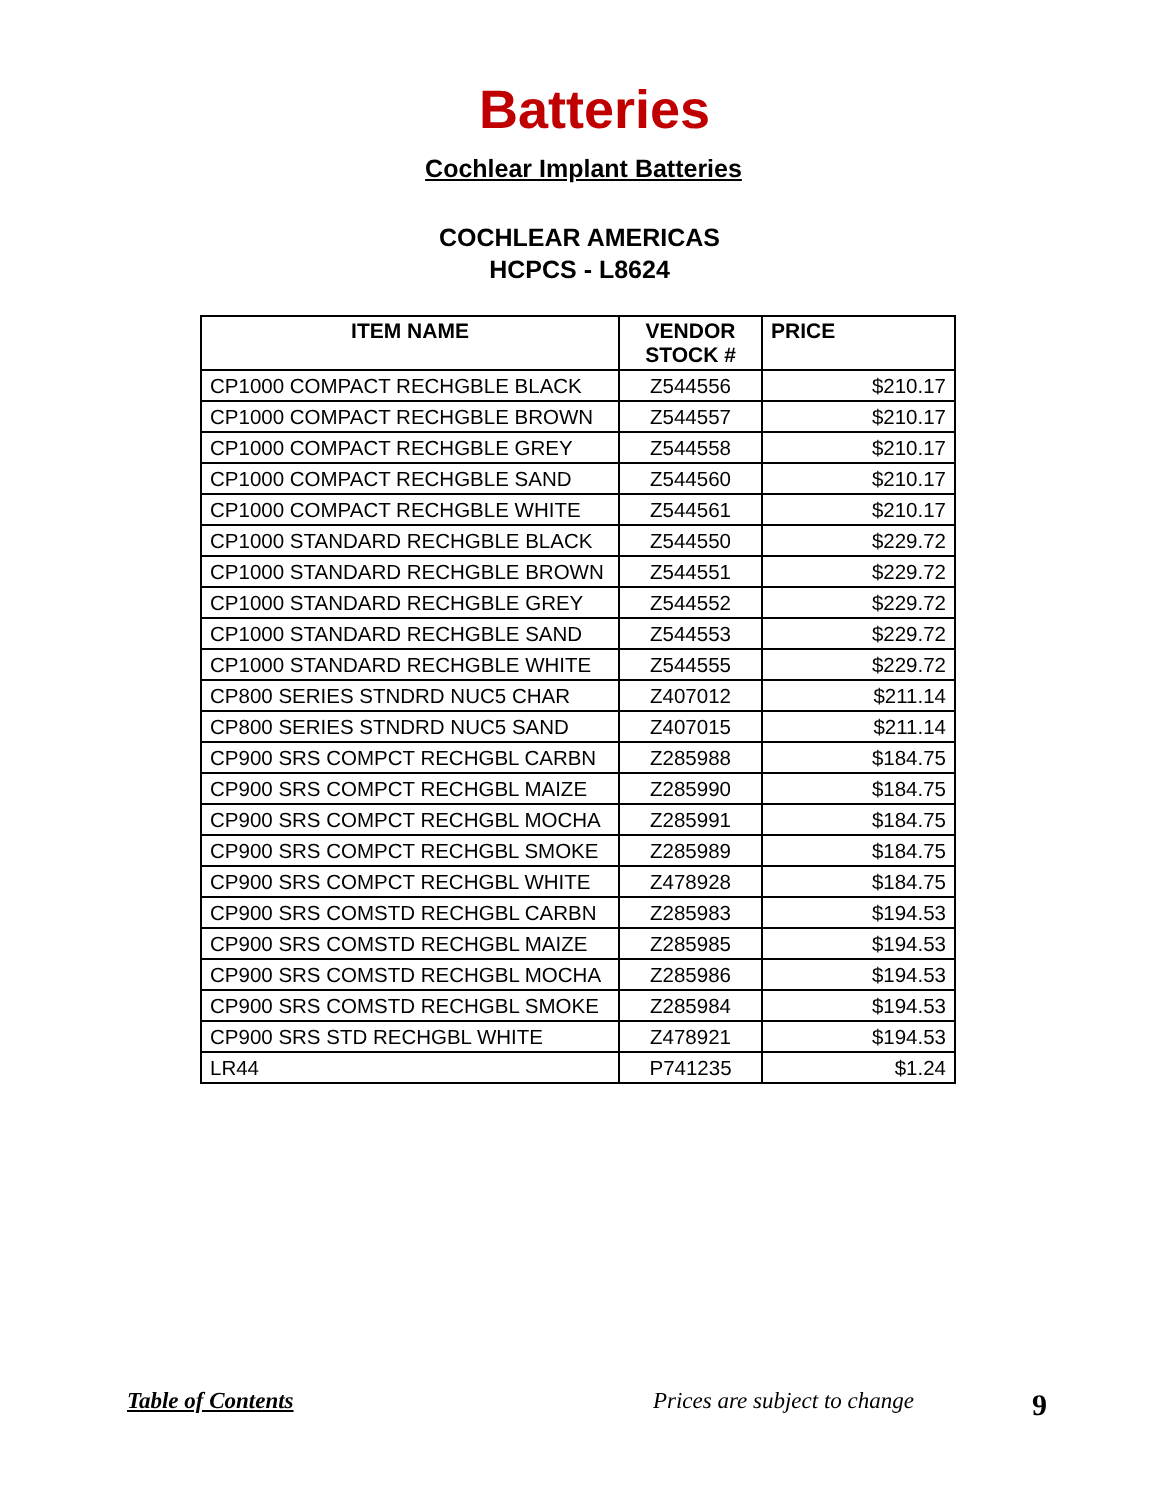Batteries
Cochlear Implant Batteries
COCHLEAR AMERICAS
HCPCS - L8624
| ITEM NAME | VENDOR STOCK # | PRICE |
| --- | --- | --- |
| CP1000 COMPACT RECHGBLE BLACK | Z544556 | $210.17 |
| CP1000 COMPACT RECHGBLE BROWN | Z544557 | $210.17 |
| CP1000 COMPACT RECHGBLE GREY | Z544558 | $210.17 |
| CP1000 COMPACT RECHGBLE SAND | Z544560 | $210.17 |
| CP1000 COMPACT RECHGBLE WHITE | Z544561 | $210.17 |
| CP1000 STANDARD RECHGBLE BLACK | Z544550 | $229.72 |
| CP1000 STANDARD RECHGBLE BROWN | Z544551 | $229.72 |
| CP1000 STANDARD RECHGBLE GREY | Z544552 | $229.72 |
| CP1000 STANDARD RECHGBLE SAND | Z544553 | $229.72 |
| CP1000 STANDARD RECHGBLE WHITE | Z544555 | $229.72 |
| CP800 SERIES STNDRD NUC5 CHAR | Z407012 | $211.14 |
| CP800 SERIES STNDRD NUC5 SAND | Z407015 | $211.14 |
| CP900 SRS COMPCT RECHGBL CARBN | Z285988 | $184.75 |
| CP900 SRS COMPCT RECHGBL MAIZE | Z285990 | $184.75 |
| CP900 SRS COMPCT RECHGBL MOCHA | Z285991 | $184.75 |
| CP900 SRS COMPCT RECHGBL SMOKE | Z285989 | $184.75 |
| CP900 SRS COMPCT RECHGBL WHITE | Z478928 | $184.75 |
| CP900 SRS COMSTD RECHGBL CARBN | Z285983 | $194.53 |
| CP900 SRS COMSTD RECHGBL MAIZE | Z285985 | $194.53 |
| CP900 SRS COMSTD RECHGBL MOCHA | Z285986 | $194.53 |
| CP900 SRS COMSTD RECHGBL SMOKE | Z285984 | $194.53 |
| CP900 SRS STD RECHGBL WHITE | Z478921 | $194.53 |
| LR44 | P741235 | $1.24 |
Table of Contents Prices are subject to change 9